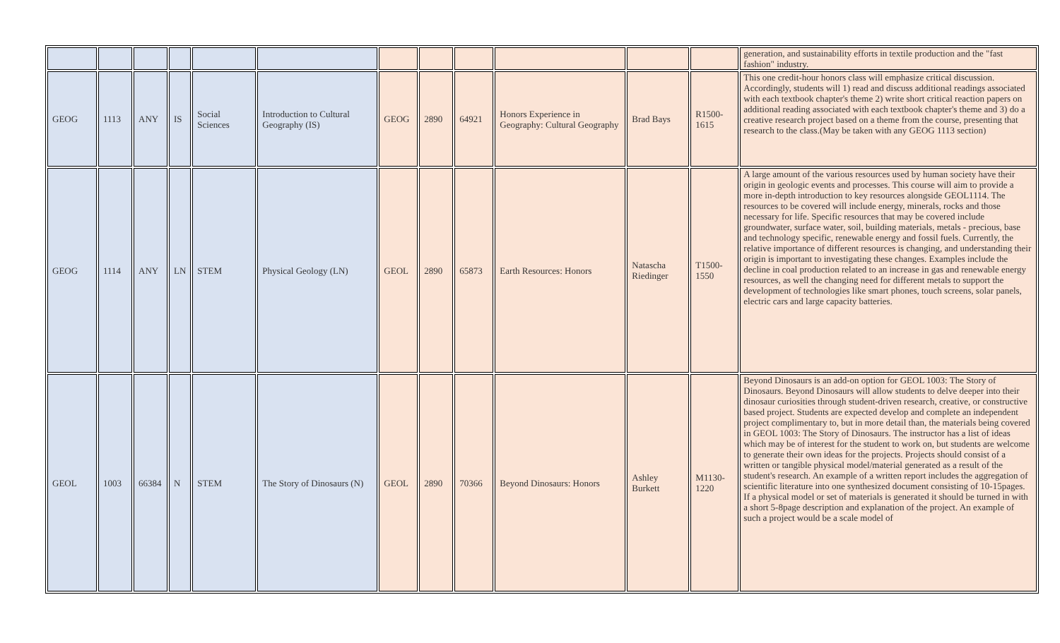| | | | | | | | | | | | | generation, and sustainability efforts in textile production and the "fast fashion" industry. |
| GEOG | 1113 | ANY | IS | Social Sciences | Introduction to Cultural Geography (IS) | GEOG | 2890 | 64921 | Honors Experience in Geography: Cultural Geography | Brad Bays | R1500-1615 | This one credit-hour honors class will emphasize critical discussion. Accordingly, students will 1) read and discuss additional readings associated with each textbook chapter's theme 2) write short critical reaction papers on additional reading associated with each textbook chapter's theme and 3) do a creative research project based on a theme from the course, presenting that research to the class.(May be taken with any GEOG 1113 section) |
| GEOG | 1114 | ANY | LN | STEM | Physical Geology (LN) | GEOL | 2890 | 65873 | Earth Resources: Honors | Natascha Riedinger | T1500-1550 | A large amount of the various resources used by human society have their origin in geologic events and processes. This course will aim to provide a more in-depth introduction to key resources alongside GEOL1114. The resources to be covered will include energy, minerals, rocks and those necessary for life. Specific resources that may be covered include groundwater, surface water, soil, building materials, metals - precious, base and technology specific, renewable energy and fossil fuels. Currently, the relative importance of different resources is changing, and understanding their origin is important to investigating these changes. Examples include the decline in coal production related to an increase in gas and renewable energy resources, as well the changing need for different metals to support the development of technologies like smart phones, touch screens, solar panels, electric cars and large capacity batteries. |
| GEOL | 1003 | 66384 | N | STEM | The Story of Dinosaurs (N) | GEOL | 2890 | 70366 | Beyond Dinosaurs: Honors | Ashley Burkett | M1130-1220 | Beyond Dinosaurs is an add-on option for GEOL 1003: The Story of Dinosaurs. Beyond Dinosaurs will allow students to delve deeper into their dinosaur curiosities through student-driven research, creative, or constructive based project. Students are expected develop and complete an independent project complimentary to, but in more detail than, the materials being covered in GEOL 1003: The Story of Dinosaurs. The instructor has a list of ideas which may be of interest for the student to work on, but students are welcome to generate their own ideas for the projects. Projects should consist of a written or tangible physical model/material generated as a result of the student's research. An example of a written report includes the aggregation of scientific literature into one synthesized document consisting of 10-15pages. If a physical model or set of materials is generated it should be turned in with a short 5-8page description and explanation of the project. An example of such a project would be a scale model of |